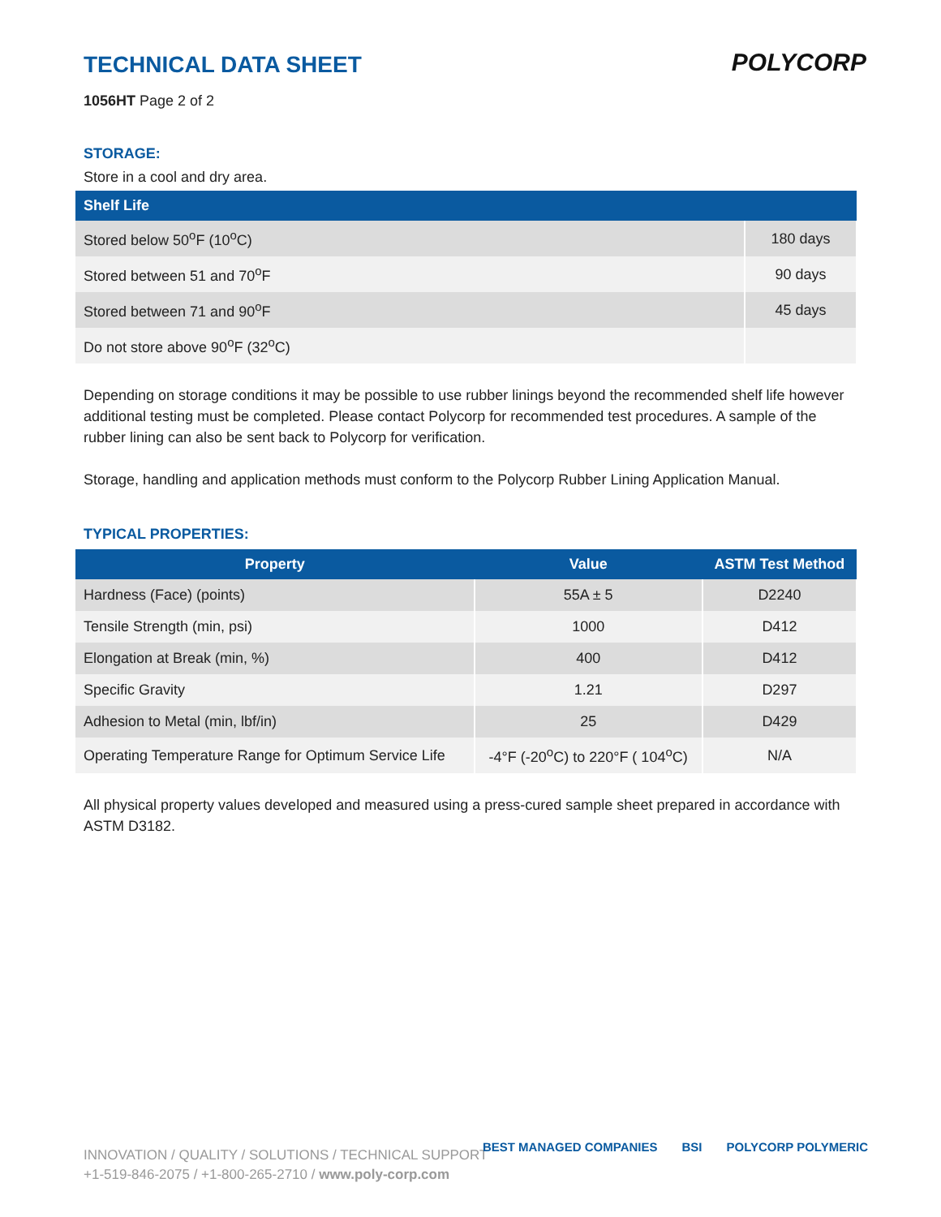POLYCORP
TECHNICAL DATA SHEET
1056HT Page 2 of 2
STORAGE:
Store in a cool and dry area.
| Shelf Life | |
| --- | --- |
| Stored below 50<sup>o</sup>F (10<sup>o</sup>C) | 180 days |
| Stored between 51 and 70<sup>o</sup>F | 90 days |
| Stored between 71 and 90<sup>o</sup>F | 45 days |
| Do not store above 90<sup>o</sup>F (32<sup>o</sup>C) | |
Depending on storage conditions it may be possible to use rubber linings beyond the recommended shelf life however additional testing must be completed. Please contact Polycorp for recommended test procedures. A sample of the rubber lining can also be sent back to Polycorp for verification.
Storage, handling and application methods must conform to the Polycorp Rubber Lining Application Manual.
TYPICAL PROPERTIES:
| Property | Value | ASTM Test Method |
| --- | --- | --- |
| Hardness (Face) (points) | 55A ± 5 | D2240 |
| Tensile Strength (min, psi) | 1000 | D412 |
| Elongation at Break (min, %) | 400 | D412 |
| Specific Gravity | 1.21 | D297 |
| Adhesion to Metal (min, lbf/in) | 25 | D429 |
| Operating Temperature Range for Optimum Service Life | -4°F (-20<sup>o</sup>C) to 220°F ( 104<sup>o</sup>C) | N/A |
All physical property values developed and measured using a press-cured sample sheet prepared in accordance with ASTM D3182.
INNOVATION / QUALITY / SOLUTIONS / TECHNICAL SUPPORT
+1-519-846-2075 / +1-800-265-2710 / www.poly-corp.com
BEST MANAGED COMPANIES BSI POLYCORP POLYMERIC